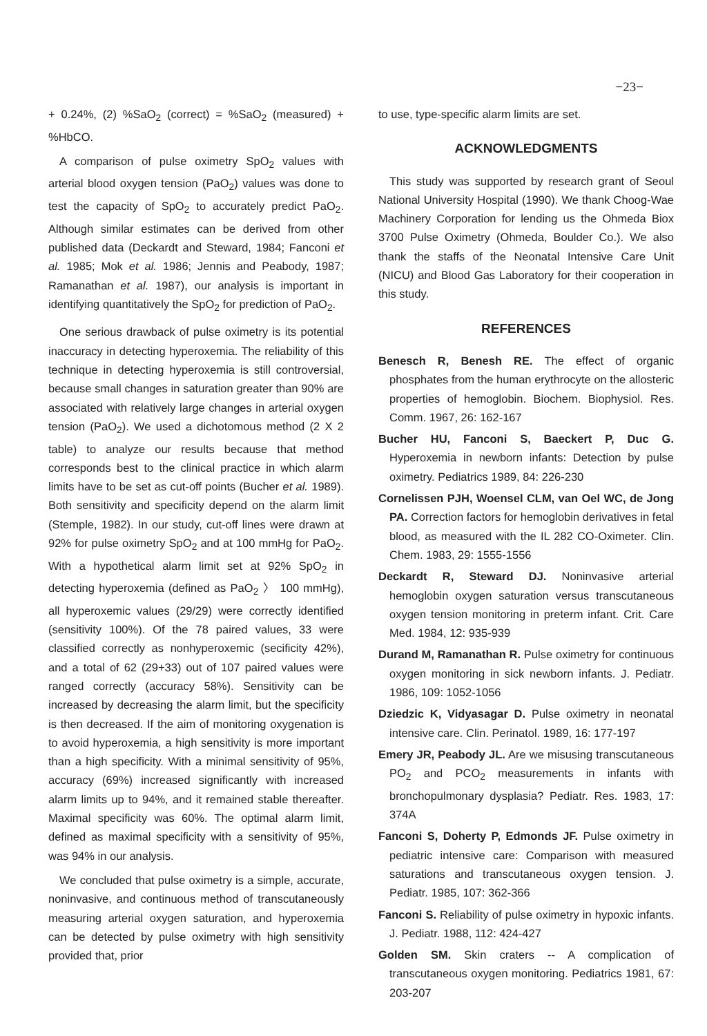−23−
+ 0.24%, (2) %SaO<sub>2</sub> (correct) = %SaO<sub>2</sub> (measured) + %HbCO.
A comparison of pulse oximetry SpO<sub>2</sub> values with arterial blood oxygen tension (PaO<sub>2</sub>) values was done to test the capacity of SpO<sub>2</sub> to accurately predict PaO<sub>2</sub>. Although similar estimates can be derived from other published data (Deckardt and Steward, 1984; Fanconi et al. 1985; Mok et al. 1986; Jennis and Peabody, 1987; Ramanathan et al. 1987), our analysis is important in identifying quantitatively the SpO<sub>2</sub> for prediction of PaO<sub>2</sub>.
One serious drawback of pulse oximetry is its potential inaccuracy in detecting hyperoxemia. The reliability of this technique in detecting hyperoxemia is still controversial, because small changes in saturation greater than 90% are associated with relatively large changes in arterial oxygen tension (PaO<sub>2</sub>). We used a dichotomous method (2 X 2 table) to analyze our results because that method corresponds best to the clinical practice in which alarm limits have to be set as cut-off points (Bucher et al. 1989). Both sensitivity and specificity depend on the alarm limit (Stemple, 1982). In our study, cut-off lines were drawn at 92% for pulse oximetry SpO<sub>2</sub> and at 100 mmHg for PaO<sub>2</sub>. With a hypothetical alarm limit set at 92% SpO<sub>2</sub> in detecting hyperoxemia (defined as PaO<sub>2</sub> 〉 100 mmHg), all hyperoxemic values (29/29) were correctly identified (sensitivity 100%). Of the 78 paired values, 33 were classified correctly as nonhyperoxemic (secificity 42%), and a total of 62 (29+33) out of 107 paired values were ranged correctly (accuracy 58%). Sensitivity can be increased by decreasing the alarm limit, but the specificity is then decreased. If the aim of monitoring oxygenation is to avoid hyperoxemia, a high sensitivity is more important than a high specificity. With a minimal sensitivity of 95%, accuracy (69%) increased significantly with increased alarm limits up to 94%, and it remained stable thereafter. Maximal specificity was 60%. The optimal alarm limit, defined as maximal specificity with a sensitivity of 95%, was 94% in our analysis.
We concluded that pulse oximetry is a simple, accurate, noninvasive, and continuous method of transcutaneously measuring arterial oxygen saturation, and hyperoxemia can be detected by pulse oximetry with high sensitivity provided that, prior
to use, type-specific alarm limits are set.
ACKNOWLEDGMENTS
This study was supported by research grant of Seoul National University Hospital (1990). We thank Choog-Wae Machinery Corporation for lending us the Ohmeda Biox 3700 Pulse Oximetry (Ohmeda, Boulder Co.). We also thank the staffs of the Neonatal Intensive Care Unit (NICU) and Blood Gas Laboratory for their cooperation in this study.
REFERENCES
Benesch R, Benesh RE. The effect of organic phosphates from the human erythrocyte on the allosteric properties of hemoglobin. Biochem. Biophysiol. Res. Comm. 1967, 26: 162-167
Bucher HU, Fanconi S, Baeckert P, Duc G. Hyperoxemia in newborn infants: Detection by pulse oximetry. Pediatrics 1989, 84: 226-230
Cornelissen PJH, Woensel CLM, van Oel WC, de Jong PA. Correction factors for hemoglobin derivatives in fetal blood, as measured with the IL 282 CO-Oximeter. Clin. Chem. 1983, 29: 1555-1556
Deckardt R, Steward DJ. Noninvasive arterial hemoglobin oxygen saturation versus transcutaneous oxygen tension monitoring in preterm infant. Crit. Care Med. 1984, 12: 935-939
Durand M, Ramanathan R. Pulse oximetry for continuous oxygen monitoring in sick newborn infants. J. Pediatr. 1986, 109: 1052-1056
Dziedzic K, Vidyasagar D. Pulse oximetry in neonatal intensive care. Clin. Perinatol. 1989, 16: 177-197
Emery JR, Peabody JL. Are we misusing transcutaneous PO<sub>2</sub> and PCO<sub>2</sub> measurements in infants with bronchopulmonary dysplasia? Pediatr. Res. 1983, 17: 374A
Fanconi S, Doherty P, Edmonds JF. Pulse oximetry in pediatric intensive care: Comparison with measured saturations and transcutaneous oxygen tension. J. Pediatr. 1985, 107: 362-366
Fanconi S. Reliability of pulse oximetry in hypoxic infants. J. Pediatr. 1988, 112: 424-427
Golden SM. Skin craters -- A complication of transcutaneous oxygen monitoring. Pediatrics 1981, 67: 203-207